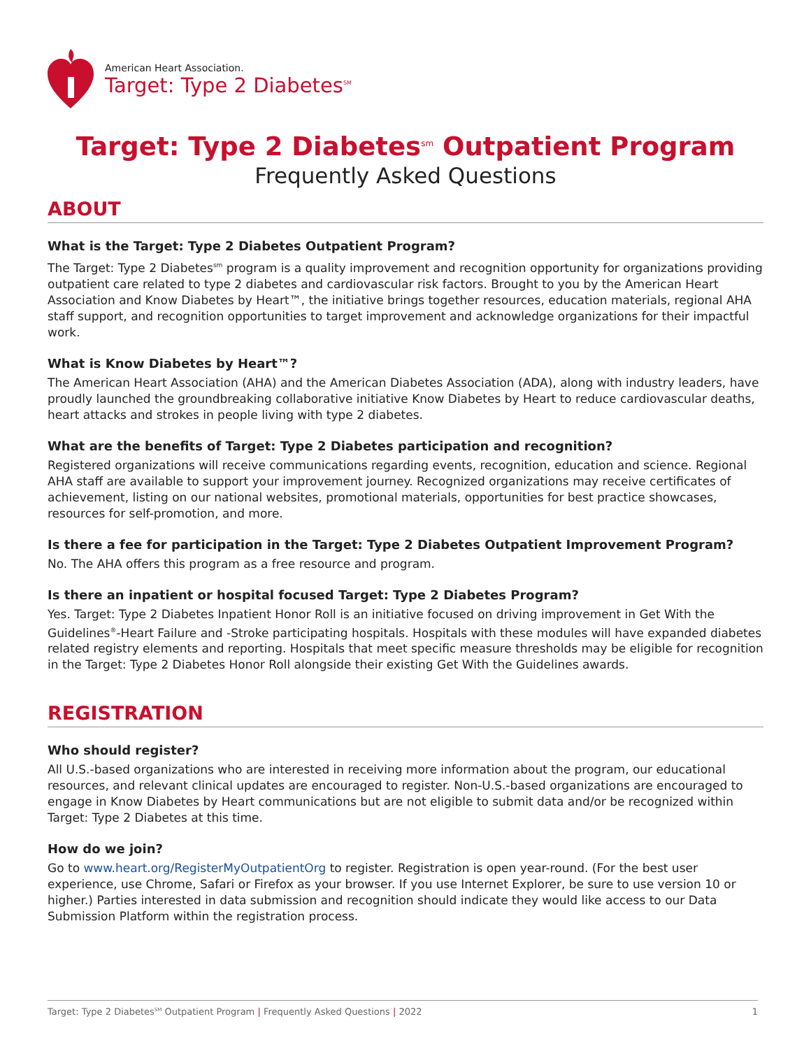American Heart Association.
Target: Type 2 Diabetes<sup>SM</sup>
Target: Type 2 Diabetes<sup>sm</sup> Outpatient Program
Frequently Asked Questions
ABOUT
What is the Target: Type 2 Diabetes Outpatient Program?
The Target: Type 2 Diabetes<sup>sm</sup> program is a quality improvement and recognition opportunity for organizations providing outpatient care related to type 2 diabetes and cardiovascular risk factors. Brought to you by the American Heart Association and Know Diabetes by Heart™, the initiative brings together resources, education materials, regional AHA staff support, and recognition opportunities to target improvement and acknowledge organizations for their impactful work.
What is Know Diabetes by Heart™?
The American Heart Association (AHA) and the American Diabetes Association (ADA), along with industry leaders, have proudly launched the groundbreaking collaborative initiative Know Diabetes by Heart to reduce cardiovascular deaths, heart attacks and strokes in people living with type 2 diabetes.
What are the benefits of Target: Type 2 Diabetes participation and recognition?
Registered organizations will receive communications regarding events, recognition, education and science. Regional AHA staff are available to support your improvement journey. Recognized organizations may receive certificates of achievement, listing on our national websites, promotional materials, opportunities for best practice showcases, resources for self-promotion, and more.
Is there a fee for participation in the Target: Type 2 Diabetes Outpatient Improvement Program?
No. The AHA offers this program as a free resource and program.
Is there an inpatient or hospital focused Target: Type 2 Diabetes Program?
Yes. Target: Type 2 Diabetes Inpatient Honor Roll is an initiative focused on driving improvement in Get With the Guidelines<sup>®</sup>-Heart Failure and -Stroke participating hospitals. Hospitals with these modules will have expanded diabetes related registry elements and reporting. Hospitals that meet specific measure thresholds may be eligible for recognition in the Target: Type 2 Diabetes Honor Roll alongside their existing Get With the Guidelines awards.
REGISTRATION
Who should register?
All U.S.-based organizations who are interested in receiving more information about the program, our educational resources, and relevant clinical updates are encouraged to register. Non-U.S.-based organizations are encouraged to engage in Know Diabetes by Heart communications but are not eligible to submit data and/or be recognized within Target: Type 2 Diabetes at this time.
How do we join?
Go to www.heart.org/RegisterMyOutpatientOrg to register. Registration is open year-round. (For the best user experience, use Chrome, Safari or Firefox as your browser. If you use Internet Explorer, be sure to use version 10 or higher.) Parties interested in data submission and recognition should indicate they would like access to our Data Submission Platform within the registration process.
Target: Type 2 Diabetes<sup>SM</sup> Outpatient Program | Frequently Asked Questions | 2022 1